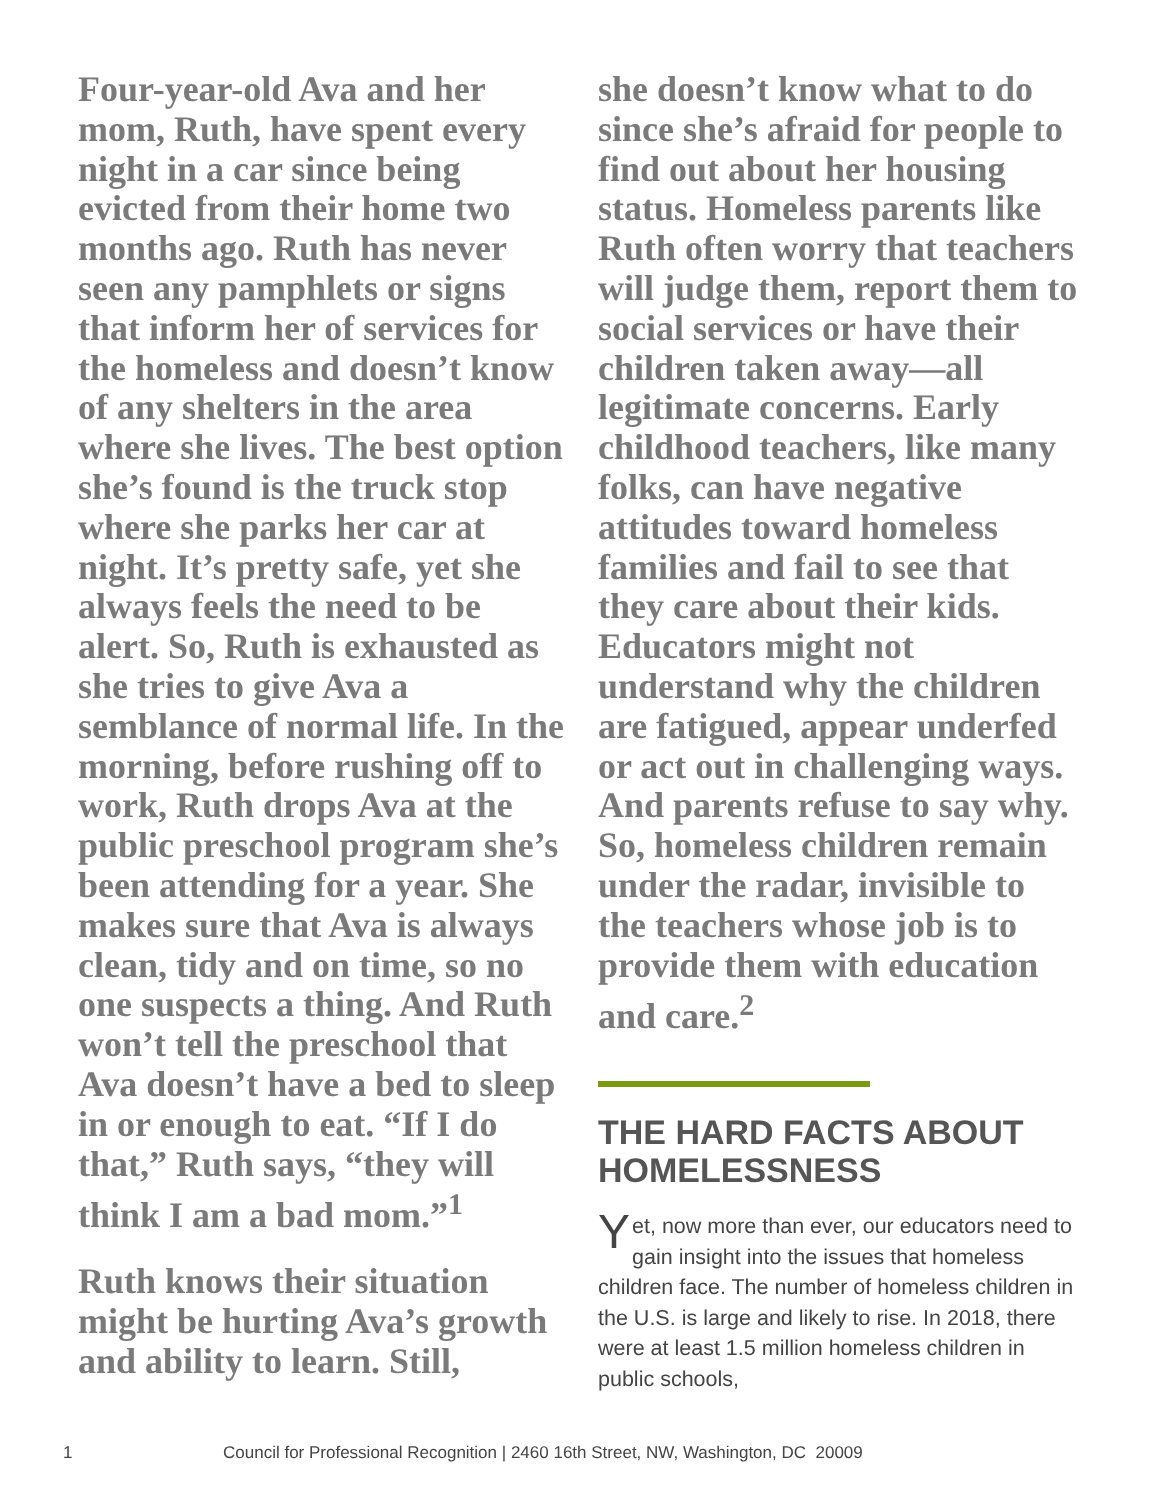Four-year-old Ava and her mom, Ruth, have spent every night in a car since being evicted from their home two months ago. Ruth has never seen any pamphlets or signs that inform her of services for the homeless and doesn’t know of any shelters in the area where she lives. The best option she’s found is the truck stop where she parks her car at night. It’s pretty safe, yet she always feels the need to be alert. So, Ruth is exhausted as she tries to give Ava a semblance of normal life. In the morning, before rushing off to work, Ruth drops Ava at the public preschool program she’s been attending for a year. She makes sure that Ava is always clean, tidy and on time, so no one suspects a thing. And Ruth won’t tell the preschool that Ava doesn’t have a bed to sleep in or enough to eat. “If I do that,” Ruth says, “they will think I am a bad mom.”<sup>1</sup>
Ruth knows their situation might be hurting Ava’s growth and ability to learn. Still,
she doesn’t know what to do since she’s afraid for people to find out about her housing status. Homeless parents like Ruth often worry that teachers will judge them, report them to social services or have their children taken away—all legitimate concerns. Early childhood teachers, like many folks, can have negative attitudes toward homeless families and fail to see that they care about their kids. Educators might not understand why the children are fatigued, appear underfed or act out in challenging ways. And parents refuse to say why. So, homeless children remain under the radar, invisible to the teachers whose job is to provide them with education and care.<sup>2</sup>
THE HARD FACTS ABOUT HOMELESSNESS
Yet, now more than ever, our educators need to gain insight into the issues that homeless children face. The number of homeless children in the U.S. is large and likely to rise. In 2018, there were at least 1.5 million homeless children in public schools,
1 Council for Professional Recognition | 2460 16th Street, NW, Washington, DC 20009